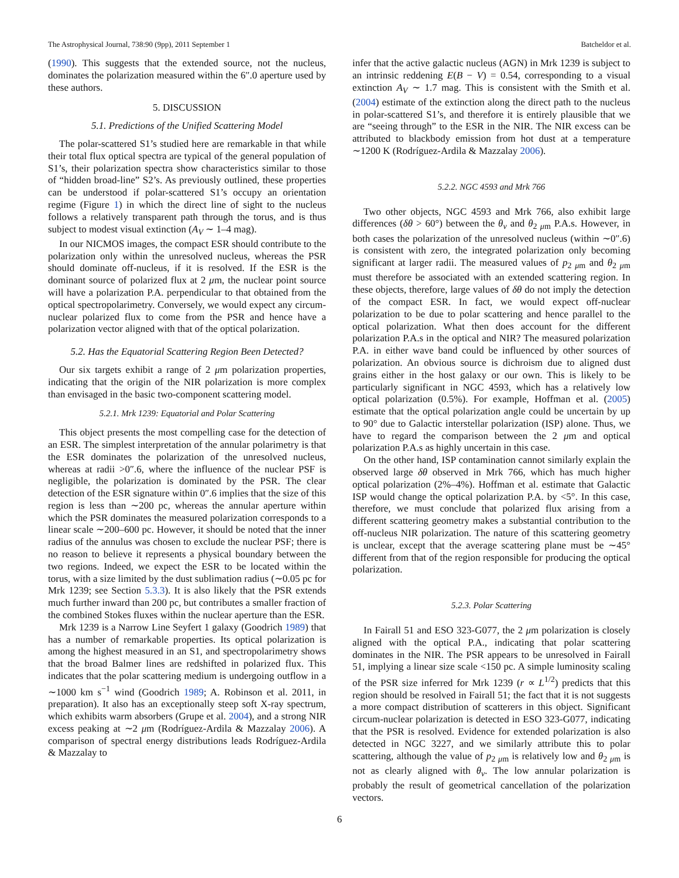The Astrophysical Journal, 738:90 (9pp), 2011 September 1 Batcheldor et al.
(1990). This suggests that the extended source, not the nucleus, dominates the polarization measured within the 6″.0 aperture used by these authors.
5. DISCUSSION
5.1. Predictions of the Unified Scattering Model
The polar-scattered S1’s studied here are remarkable in that while their total flux optical spectra are typical of the general population of S1’s, their polarization spectra show characteristics similar to those of “hidden broad-line” S2’s. As previously outlined, these properties can be understood if polar-scattered S1’s occupy an orientation regime (Figure 1) in which the direct line of sight to the nucleus follows a relatively transparent path through the torus, and is thus subject to modest visual extinction (A<sub>V</sub> ∼ 1–4 mag).
In our NICMOS images, the compact ESR should contribute to the polarization only within the unresolved nucleus, whereas the PSR should dominate off-nucleus, if it is resolved. If the ESR is the dominant source of polarized flux at 2 μm, the nuclear point source will have a polarization P.A. perpendicular to that obtained from the optical spectropolarimetry. Conversely, we would expect any circum-nuclear polarized flux to come from the PSR and hence have a polarization vector aligned with that of the optical polarization.
5.2. Has the Equatorial Scattering Region Been Detected?
Our six targets exhibit a range of 2 μm polarization properties, indicating that the origin of the NIR polarization is more complex than envisaged in the basic two-component scattering model.
5.2.1. Mrk 1239: Equatorial and Polar Scattering
This object presents the most compelling case for the detection of an ESR. The simplest interpretation of the annular polarimetry is that the ESR dominates the polarization of the unresolved nucleus, whereas at radii >0″.6, where the influence of the nuclear PSF is negligible, the polarization is dominated by the PSR. The clear detection of the ESR signature within 0″.6 implies that the size of this region is less than ∼200 pc, whereas the annular aperture within which the PSR dominates the measured polarization corresponds to a linear scale ∼200–600 pc. However, it should be noted that the inner radius of the annulus was chosen to exclude the nuclear PSF; there is no reason to believe it represents a physical boundary between the two regions. Indeed, we expect the ESR to be located within the torus, with a size limited by the dust sublimation radius (∼0.05 pc for Mrk 1239; see Section 5.3.3). It is also likely that the PSR extends much further inward than 200 pc, but contributes a smaller fraction of the combined Stokes fluxes within the nuclear aperture than the ESR.
Mrk 1239 is a Narrow Line Seyfert 1 galaxy (Goodrich 1989) that has a number of remarkable properties. Its optical polarization is among the highest measured in an S1, and spectropolarimetry shows that the broad Balmer lines are redshifted in polarized flux. This indicates that the polar scattering medium is undergoing outflow in a ∼1000 km s<sup>−1</sup> wind (Goodrich 1989; A. Robinson et al. 2011, in preparation). It also has an exceptionally steep soft X-ray spectrum, which exhibits warm absorbers (Grupe et al. 2004), and a strong NIR excess peaking at ∼2 μm (Rodríguez-Ardila & Mazzalay 2006). A comparison of spectral energy distributions leads Rodríguez-Ardila & Mazzalay to
infer that the active galactic nucleus (AGN) in Mrk 1239 is subject to an intrinsic reddening E(B − V) = 0.54, corresponding to a visual extinction A<sub>V</sub> ∼ 1.7 mag. This is consistent with the Smith et al. (2004) estimate of the extinction along the direct path to the nucleus in polar-scattered S1’s, and therefore it is entirely plausible that we are “seeing through” to the ESR in the NIR. The NIR excess can be attributed to blackbody emission from hot dust at a temperature ∼1200 K (Rodríguez-Ardila & Mazzalay 2006).
5.2.2. NGC 4593 and Mrk 766
Two other objects, NGC 4593 and Mrk 766, also exhibit large differences (δθ > 60°) between the θ<sub>v</sub> and θ<sub>2 μm</sub> P.A.s. However, in both cases the polarization of the unresolved nucleus (within ∼0″.6) is consistent with zero, the integrated polarization only becoming significant at larger radii. The measured values of p<sub>2 μm</sub> and θ<sub>2 μm</sub> must therefore be associated with an extended scattering region. In these objects, therefore, large values of δθ do not imply the detection of the compact ESR. In fact, we would expect off-nuclear polarization to be due to polar scattering and hence parallel to the optical polarization. What then does account for the different polarization P.A.s in the optical and NIR? The measured polarization P.A. in either wave band could be influenced by other sources of polarization. An obvious source is dichroism due to aligned dust grains either in the host galaxy or our own. This is likely to be particularly significant in NGC 4593, which has a relatively low optical polarization (0.5%). For example, Hoffman et al. (2005) estimate that the optical polarization angle could be uncertain by up to 90° due to Galactic interstellar polarization (ISP) alone. Thus, we have to regard the comparison between the 2 μm and optical polarization P.A.s as highly uncertain in this case.
On the other hand, ISP contamination cannot similarly explain the observed large δθ observed in Mrk 766, which has much higher optical polarization (2%–4%). Hoffman et al. estimate that Galactic ISP would change the optical polarization P.A. by <5°. In this case, therefore, we must conclude that polarized flux arising from a different scattering geometry makes a substantial contribution to the off-nucleus NIR polarization. The nature of this scattering geometry is unclear, except that the average scattering plane must be ∼45° different from that of the region responsible for producing the optical polarization.
5.2.3. Polar Scattering
In Fairall 51 and ESO 323-G077, the 2 μm polarization is closely aligned with the optical P.A., indicating that polar scattering dominates in the NIR. The PSR appears to be unresolved in Fairall 51, implying a linear size scale <150 pc. A simple luminosity scaling of the PSR size inferred for Mrk 1239 (r ∝ L<sup>1/2</sup>) predicts that this region should be resolved in Fairall 51; the fact that it is not suggests a more compact distribution of scatterers in this object. Significant circum-nuclear polarization is detected in ESO 323-G077, indicating that the PSR is resolved. Evidence for extended polarization is also detected in NGC 3227, and we similarly attribute this to polar scattering, although the value of p<sub>2 μm</sub> is relatively low and θ<sub>2 μm</sub> is not as clearly aligned with θ<sub>v</sub>. The low annular polarization is probably the result of geometrical cancellation of the polarization vectors.
6